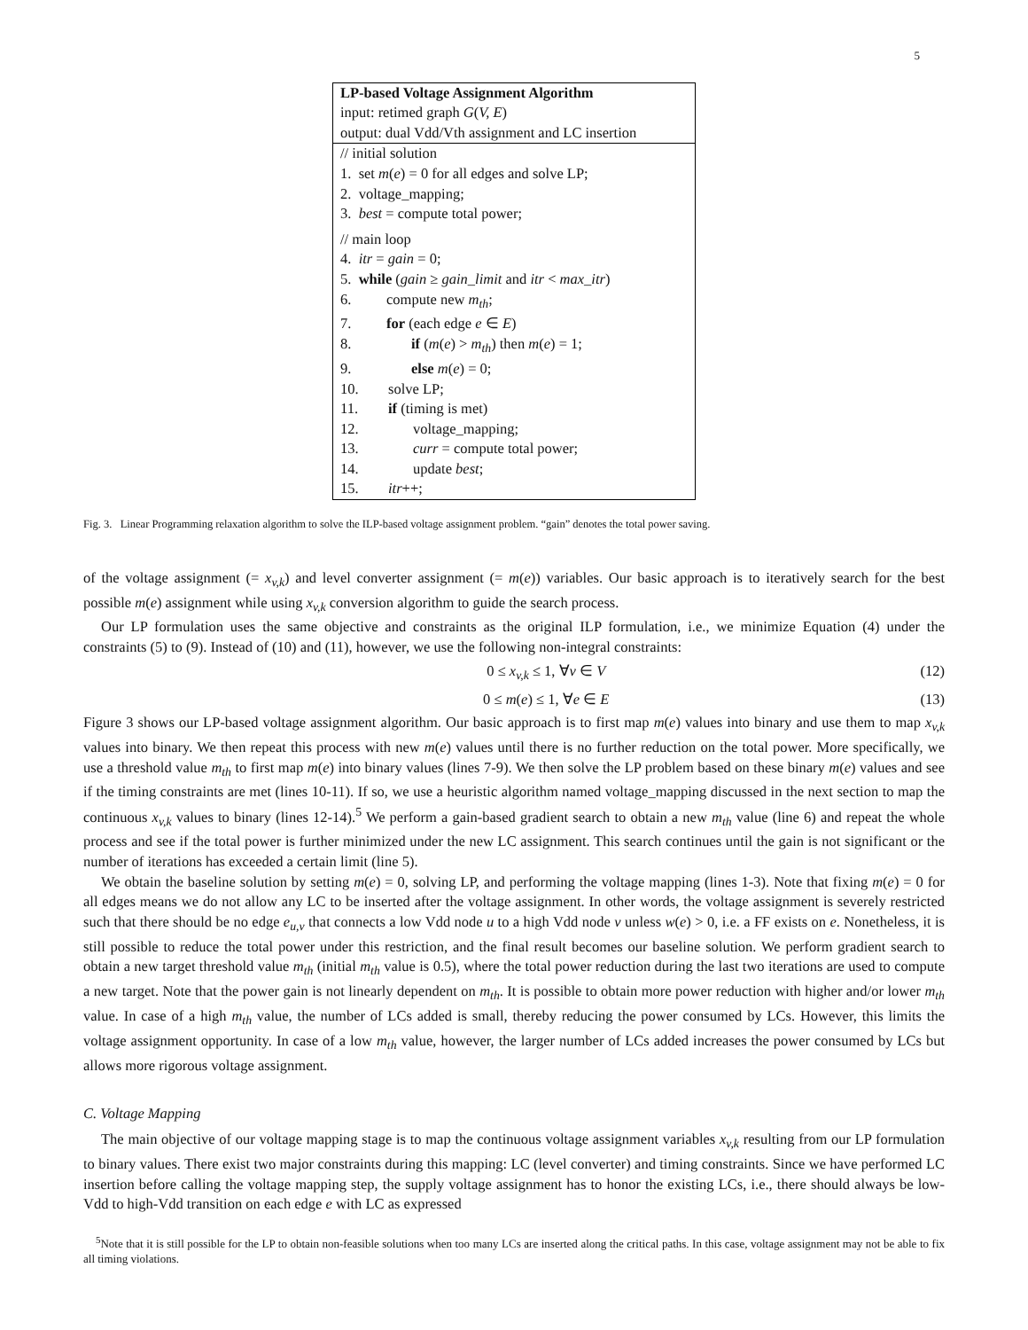5
LP-based Voltage Assignment Algorithm
input: retimed graph G(V, E)
output: dual Vdd/Vth assignment and LC insertion
// initial solution
1. set m(e) = 0 for all edges and solve LP;
2. voltage_mapping;
3. best = compute total power;
// main loop
4. itr = gain = 0;
5. while (gain ≥ gain_limit and itr < max_itr)
6. compute new m<sub>th</sub>;
7. for (each edge e ∈ E)
8. if (m(e) > m<sub>th</sub>) then m(e) = 1;
9. else m(e) = 0;
10. solve LP;
11. if (timing is met)
12. voltage_mapping;
13. curr = compute total power;
14. update best;
15. itr++;
Fig. 3. Linear Programming relaxation algorithm to solve the ILP-based voltage assignment problem. “gain” denotes the total power saving.
of the voltage assignment (= x<sub>v,k</sub>) and level converter assignment (= m(e)) variables. Our basic approach is to iteratively search for the best possible m(e) assignment while using x<sub>v,k</sub> conversion algorithm to guide the search process.
Our LP formulation uses the same objective and constraints as the original ILP formulation, i.e., we minimize Equation (4) under the constraints (5) to (9). Instead of (10) and (11), however, we use the following non-integral constraints:
0 ≤ x<sub>v,k</sub> ≤ 1, ∀v ∈ V (12)
0 ≤ m(e) ≤ 1, ∀e ∈ E (13)
Figure 3 shows our LP-based voltage assignment algorithm. Our basic approach is to first map m(e) values into binary and use them to map x<sub>v,k</sub> values into binary. We then repeat this process with new m(e) values until there is no further reduction on the total power. More specifically, we use a threshold value m<sub>th</sub> to first map m(e) into binary values (lines 7-9). We then solve the LP problem based on these binary m(e) values and see if the timing constraints are met (lines 10-11). If so, we use a heuristic algorithm named voltage_mapping discussed in the next section to map the continuous x<sub>v,k</sub> values to binary (lines 12-14).<sup>5</sup> We perform a gain-based gradient search to obtain a new m<sub>th</sub> value (line 6) and repeat the whole process and see if the total power is further minimized under the new LC assignment. This search continues until the gain is not significant or the number of iterations has exceeded a certain limit (line 5).
We obtain the baseline solution by setting m(e) = 0, solving LP, and performing the voltage mapping (lines 1-3). Note that fixing m(e) = 0 for all edges means we do not allow any LC to be inserted after the voltage assignment. In other words, the voltage assignment is severely restricted such that there should be no edge e<sub>u,v</sub> that connects a low Vdd node u to a high Vdd node v unless w(e) > 0, i.e. a FF exists on e. Nonetheless, it is still possible to reduce the total power under this restriction, and the final result becomes our baseline solution. We perform gradient search to obtain a new target threshold value m<sub>th</sub> (initial m<sub>th</sub> value is 0.5), where the total power reduction during the last two iterations are used to compute a new target. Note that the power gain is not linearly dependent on m<sub>th</sub>. It is possible to obtain more power reduction with higher and/or lower m<sub>th</sub> value. In case of a high m<sub>th</sub> value, the number of LCs added is small, thereby reducing the power consumed by LCs. However, this limits the voltage assignment opportunity. In case of a low m<sub>th</sub> value, however, the larger number of LCs added increases the power consumed by LCs but allows more rigorous voltage assignment.
C. Voltage Mapping
The main objective of our voltage mapping stage is to map the continuous voltage assignment variables x<sub>v,k</sub> resulting from our LP formulation to binary values. There exist two major constraints during this mapping: LC (level converter) and timing constraints. Since we have performed LC insertion before calling the voltage mapping step, the supply voltage assignment has to honor the existing LCs, i.e., there should always be low-Vdd to high-Vdd transition on each edge e with LC as expressed
<sup>5</sup> Note that it is still possible for the LP to obtain non-feasible solutions when too many LCs are inserted along the critical paths. In this case, voltage assignment may not be able to fix all timing violations.